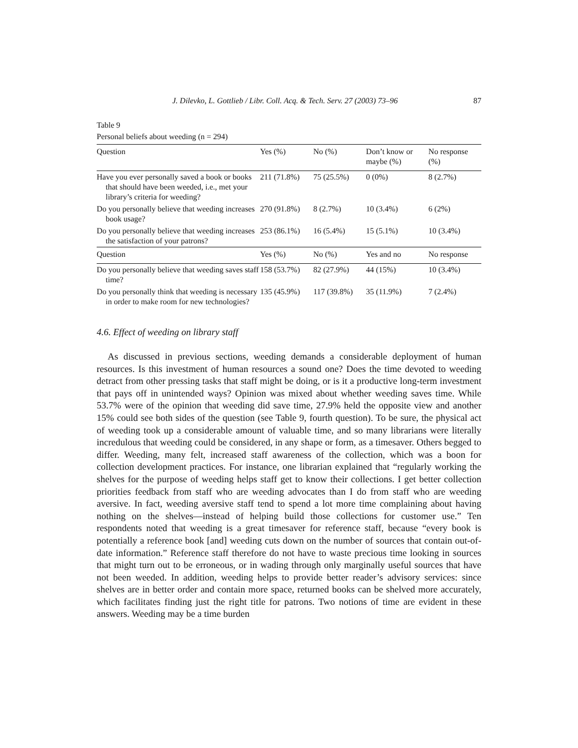J. Dilevko, L. Gottlieb / Libr. Coll. Acq. & Tech. Serv. 27 (2003) 73–96 87
Table 9
Personal beliefs about weeding (n = 294)
| Question | Yes (%) | No (%) | Don’t know or maybe (%) | No response (%) |
| --- | --- | --- | --- | --- |
| Have you ever personally saved a book or books that should have been weeded, i.e., met your library’s criteria for weeding? | 211 (71.8%) | 75 (25.5%) | 0 (0%) | 8 (2.7%) |
| Do you personally believe that weeding increases book usage? | 270 (91.8%) | 8 (2.7%) | 10 (3.4%) | 6 (2%) |
| Do you personally believe that weeding increases the satisfaction of your patrons? | 253 (86.1%) | 16 (5.4%) | 15 (5.1%) | 10 (3.4%) |
| Question | Yes (%) | No (%) | Yes and no | No response |
| Do you personally believe that weeding saves staff time? | 158 (53.7%) | 82 (27.9%) | 44 (15%) | 10 (3.4%) |
| Do you personally think that weeding is necessary in order to make room for new technologies? | 135 (45.9%) | 117 (39.8%) | 35 (11.9%) | 7 (2.4%) |
4.6. Effect of weeding on library staff
As discussed in previous sections, weeding demands a considerable deployment of human resources. Is this investment of human resources a sound one? Does the time devoted to weeding detract from other pressing tasks that staff might be doing, or is it a productive long-term investment that pays off in unintended ways? Opinion was mixed about whether weeding saves time. While 53.7% were of the opinion that weeding did save time, 27.9% held the opposite view and another 15% could see both sides of the question (see Table 9, fourth question). To be sure, the physical act of weeding took up a considerable amount of valuable time, and so many librarians were literally incredulous that weeding could be considered, in any shape or form, as a timesaver. Others begged to differ. Weeding, many felt, increased staff awareness of the collection, which was a boon for collection development practices. For instance, one librarian explained that “regularly working the shelves for the purpose of weeding helps staff get to know their collections. I get better collection priorities feedback from staff who are weeding advocates than I do from staff who are weeding aversive. In fact, weeding aversive staff tend to spend a lot more time complaining about having nothing on the shelves—instead of helping build those collections for customer use.” Ten respondents noted that weeding is a great timesaver for reference staff, because “every book is potentially a reference book [and] weeding cuts down on the number of sources that contain out-of-date information.” Reference staff therefore do not have to waste precious time looking in sources that might turn out to be erroneous, or in wading through only marginally useful sources that have not been weeded. In addition, weeding helps to provide better reader’s advisory services: since shelves are in better order and contain more space, returned books can be shelved more accurately, which facilitates finding just the right title for patrons. Two notions of time are evident in these answers. Weeding may be a time burden